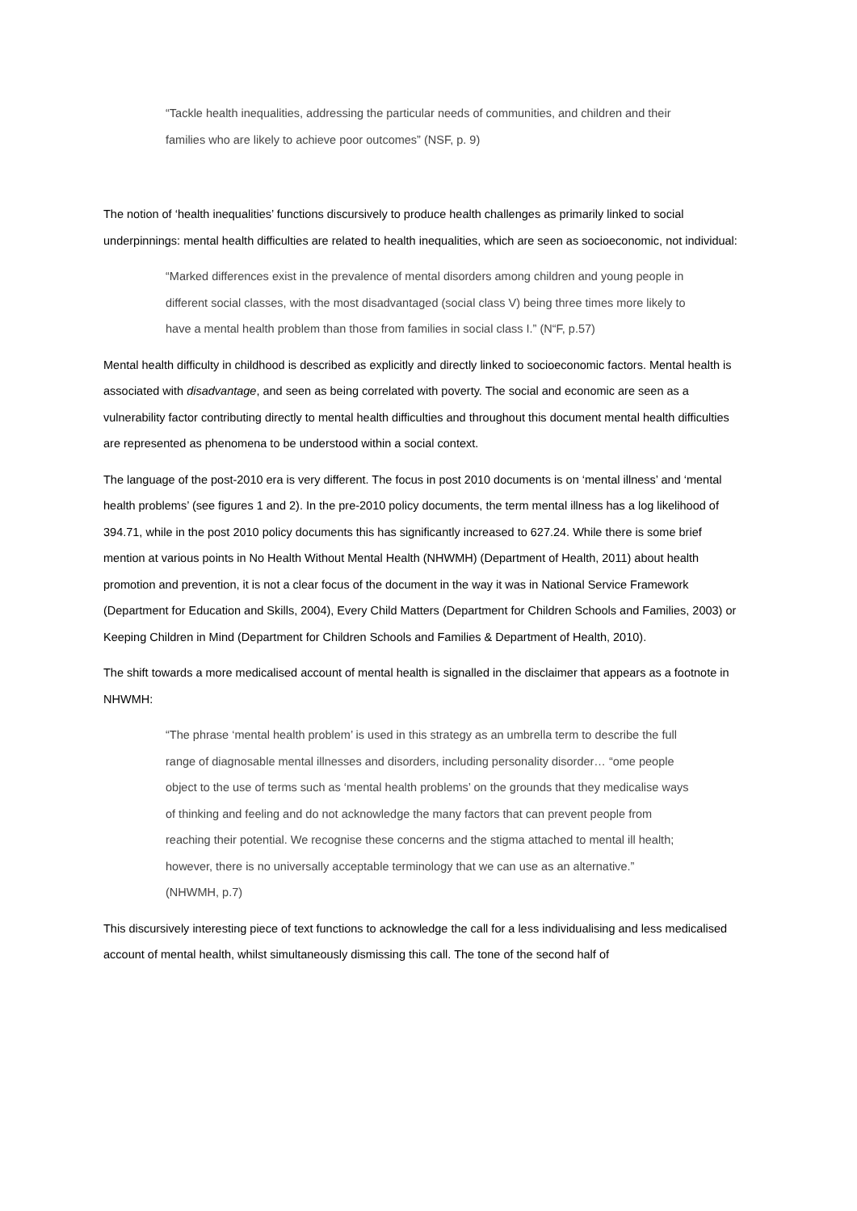“Tackle health inequalities, addressing the particular needs of communities, and children and their families who are likely to achieve poor outcomes” (NSF, p. 9)
The notion of ‘health inequalities’ functions discursively to produce health challenges as primarily linked to social underpinnings: mental health difficulties are related to health inequalities, which are seen as socioeconomic, not individual:
“Marked differences exist in the prevalence of mental disorders among children and young people in different social classes, with the most disadvantaged (social class V) being three times more likely to have a mental health problem than those from families in social class I.” (N“F, p.57)
Mental health difficulty in childhood is described as explicitly and directly linked to socioeconomic factors. Mental health is associated with disadvantage, and seen as being correlated with poverty. The social and economic are seen as a vulnerability factor contributing directly to mental health difficulties and throughout this document mental health difficulties are represented as phenomena to be understood within a social context.
The language of the post-2010 era is very different. The focus in post 2010 documents is on ‘mental illness’ and ‘mental health problems’ (see figures 1 and 2). In the pre-2010 policy documents, the term mental illness has a log likelihood of 394.71, while in the post 2010 policy documents this has significantly increased to 627.24. While there is some brief mention at various points in No Health Without Mental Health (NHWMH) (Department of Health, 2011) about health promotion and prevention, it is not a clear focus of the document in the way it was in National Service Framework (Department for Education and Skills, 2004), Every Child Matters (Department for Children Schools and Families, 2003) or Keeping Children in Mind (Department for Children Schools and Families & Department of Health, 2010).
The shift towards a more medicalised account of mental health is signalled in the disclaimer that appears as a footnote in NHWMH:
“The phrase ‘mental health problem’ is used in this strategy as an umbrella term to describe the full range of diagnosable mental illnesses and disorders, including personality disorder… “ome people object to the use of terms such as ‘mental health problems’ on the grounds that they medicalise ways of thinking and feeling and do not acknowledge the many factors that can prevent people from reaching their potential. We recognise these concerns and the stigma attached to mental ill health; however, there is no universally acceptable terminology that we can use as an alternative.” (NHWMH, p.7)
This discursively interesting piece of text functions to acknowledge the call for a less individualising and less medicalised account of mental health, whilst simultaneously dismissing this call. The tone of the second half of